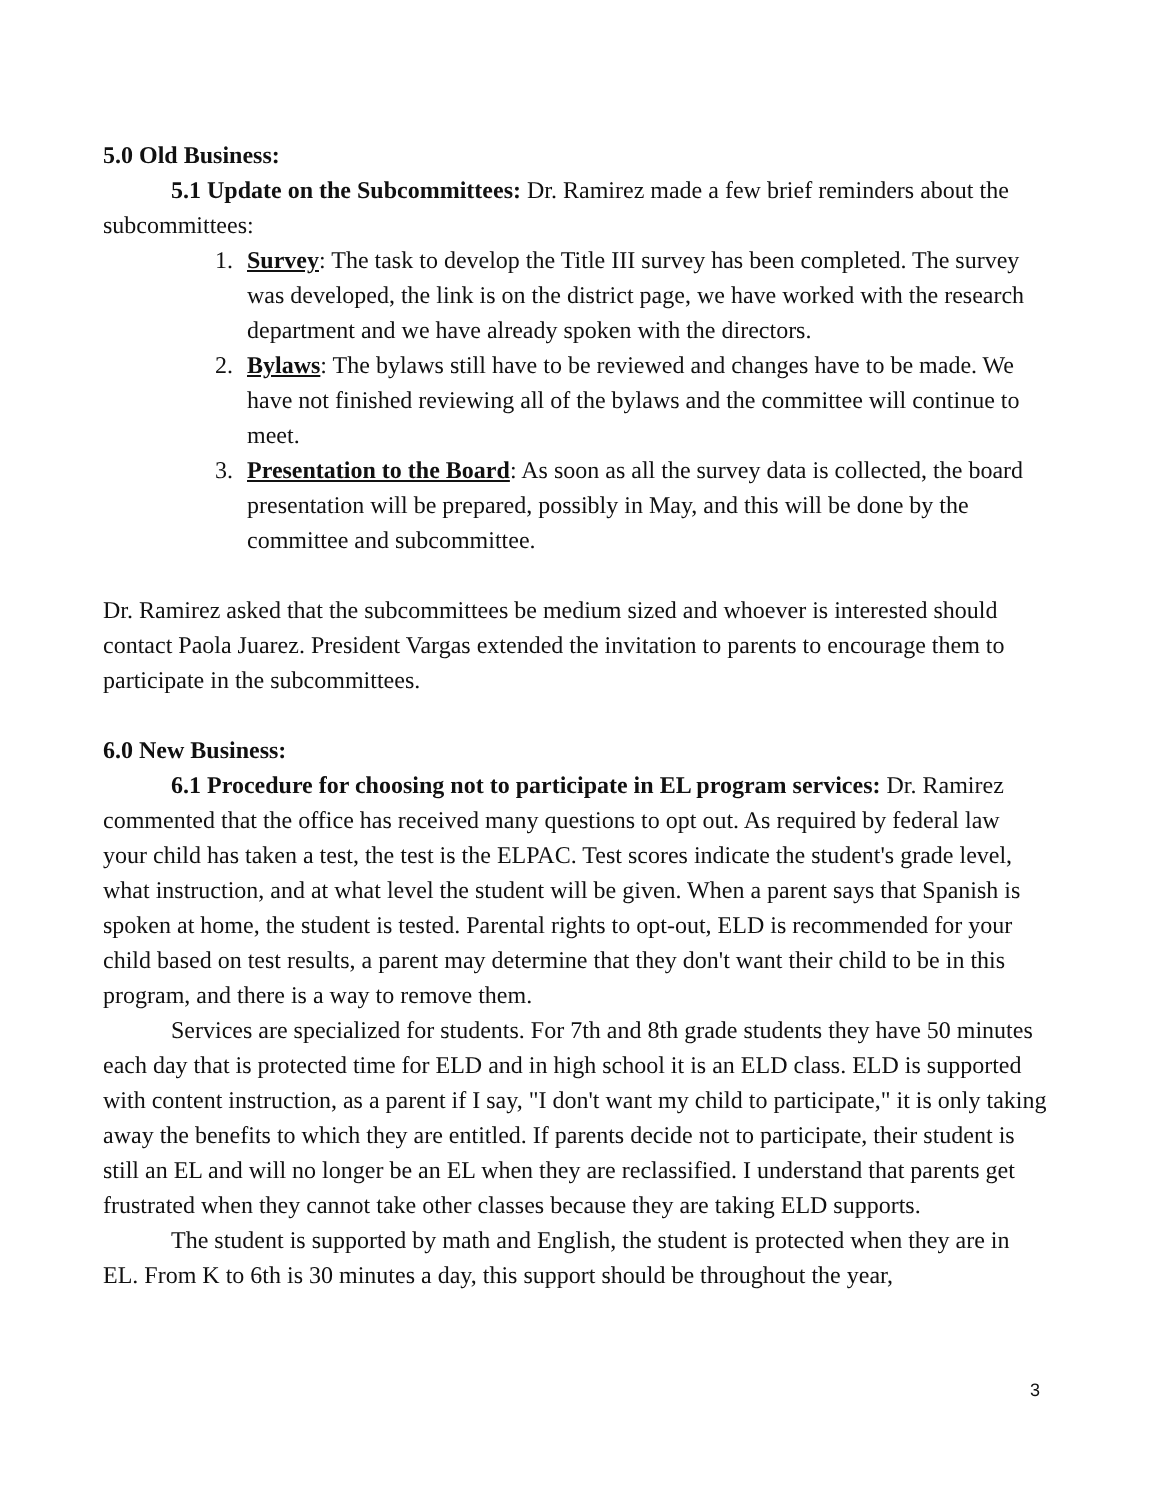5.0 Old Business:
5.1 Update on the Subcommittees: Dr. Ramirez made a few brief reminders about the subcommittees:
1. Survey: The task to develop the Title III survey has been completed. The survey was developed, the link is on the district page, we have worked with the research department and we have already spoken with the directors.
2. Bylaws: The bylaws still have to be reviewed and changes have to be made. We have not finished reviewing all of the bylaws and the committee will continue to meet.
3. Presentation to the Board: As soon as all the survey data is collected, the board presentation will be prepared, possibly in May, and this will be done by the committee and subcommittee.
Dr. Ramirez asked that the subcommittees be medium sized and whoever is interested should contact Paola Juarez. President Vargas extended the invitation to parents to encourage them to participate in the subcommittees.
6.0 New Business:
6.1 Procedure for choosing not to participate in EL program services: Dr. Ramirez commented that the office has received many questions to opt out. As required by federal law your child has taken a test, the test is the ELPAC. Test scores indicate the student's grade level, what instruction, and at what level the student will be given. When a parent says that Spanish is spoken at home, the student is tested. Parental rights to opt-out, ELD is recommended for your child based on test results, a parent may determine that they don't want their child to be in this program, and there is a way to remove them.
Services are specialized for students. For 7th and 8th grade students they have 50 minutes each day that is protected time for ELD and in high school it is an ELD class. ELD is supported with content instruction, as a parent if I say, "I don't want my child to participate," it is only taking away the benefits to which they are entitled. If parents decide not to participate, their student is still an EL and will no longer be an EL when they are reclassified. I understand that parents get frustrated when they cannot take other classes because they are taking ELD supports.
The student is supported by math and English, the student is protected when they are in EL. From K to 6th is 30 minutes a day, this support should be throughout the year,
3